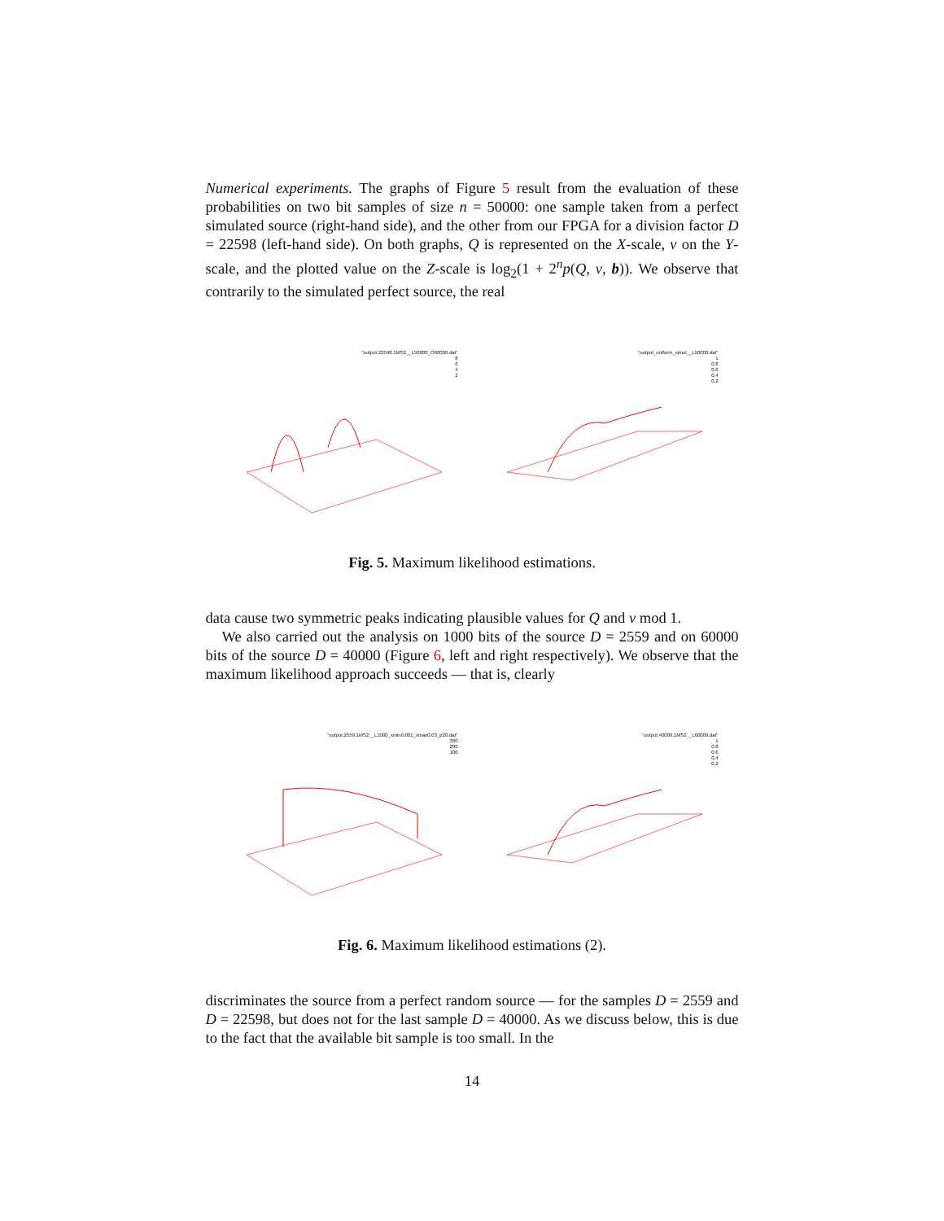Numerical experiments. The graphs of Figure 5 result from the evaluation of these probabilities on two bit samples of size n = 50000: one sample taken from a perfect simulated source (right-hand side), and the other from our FPGA for a division factor D = 22598 (left-hand side). On both graphs, Q is represented on the X-scale, ν on the Y-scale, and the plotted value on the Z-scale is log<sub>2</sub>(1 + 2<sup>n</sup>p(Q, ν, b)). We observe that contrarily to the simulated perfect source, the real
"output.22598.1MS2__L50000_O60000.dat"
8
6
4
2
"output_uniform_simul__L50000.dat"
1
0.8
0.6
0.4
0.2
Fig. 5. Maximum likelihood estimations.
data cause two symmetric peaks indicating plausible values for Q and ν mod 1.
We also carried out the analysis on 1000 bits of the source D = 2559 and on 60000 bits of the source D = 40000 (Figure 6, left and right respectively). We observe that the maximum likelihood approach succeeds — that is, clearly
"output.2559.1MS2__L1000_xmin0.001_xmax0.03_p20.dat"
300
200
100
"output.40000.1MS2__L60000.dat"
1
0.8
0.6
0.4
0.2
Fig. 6. Maximum likelihood estimations (2).
discriminates the source from a perfect random source — for the samples D = 2559 and D = 22598, but does not for the last sample D = 40000. As we discuss below, this is due to the fact that the available bit sample is too small. In the
14